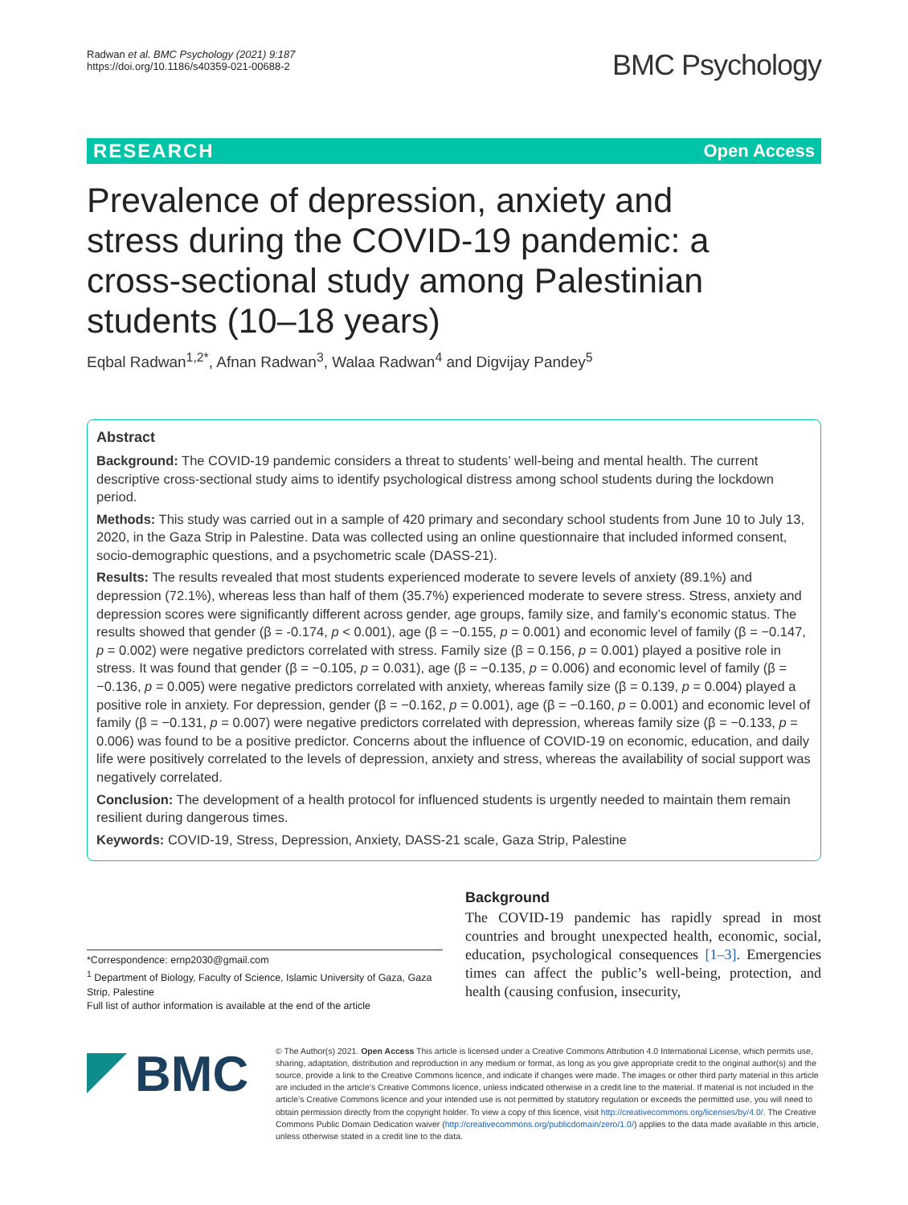Radwan et al. BMC Psychology (2021) 9:187
https://doi.org/10.1186/s40359-021-00688-2
BMC Psychology
RESEARCH Open Access
Prevalence of depression, anxiety and stress during the COVID-19 pandemic: a cross-sectional study among Palestinian students (10–18 years)
Eqbal Radwan<sup>1,2*</sup>, Afnan Radwan<sup>3</sup>, Walaa Radwan<sup>4</sup> and Digvijay Pandey<sup>5</sup>
Abstract
Background: The COVID-19 pandemic considers a threat to students’ well-being and mental health. The current descriptive cross-sectional study aims to identify psychological distress among school students during the lockdown period.
Methods: This study was carried out in a sample of 420 primary and secondary school students from June 10 to July 13, 2020, in the Gaza Strip in Palestine. Data was collected using an online questionnaire that included informed consent, socio-demographic questions, and a psychometric scale (DASS-21).
Results: The results revealed that most students experienced moderate to severe levels of anxiety (89.1%) and depression (72.1%), whereas less than half of them (35.7%) experienced moderate to severe stress. Stress, anxiety and depression scores were significantly different across gender, age groups, family size, and family’s economic status. The results showed that gender (β = -0.174, p < 0.001), age (β = −0.155, p = 0.001) and economic level of family (β = −0.147, p = 0.002) were negative predictors correlated with stress. Family size (β = 0.156, p = 0.001) played a positive role in stress. It was found that gender (β = −0.105, p = 0.031), age (β = −0.135, p = 0.006) and economic level of family (β = −0.136, p = 0.005) were negative predictors correlated with anxiety, whereas family size (β = 0.139, p = 0.004) played a positive role in anxiety. For depression, gender (β = −0.162, p = 0.001), age (β = −0.160, p = 0.001) and economic level of family (β = −0.131, p = 0.007) were negative predictors correlated with depression, whereas family size (β = −0.133, p = 0.006) was found to be a positive predictor. Concerns about the influence of COVID-19 on economic, education, and daily life were positively correlated to the levels of depression, anxiety and stress, whereas the availability of social support was negatively correlated.
Conclusion: The development of a health protocol for influenced students is urgently needed to maintain them remain resilient during dangerous times.
Keywords: COVID-19, Stress, Depression, Anxiety, DASS-21 scale, Gaza Strip, Palestine
*Correspondence: ernp2030@gmail.com
<sup>1</sup> Department of Biology, Faculty of Science, Islamic University of Gaza, Gaza Strip, Palestine
Full list of author information is available at the end of the article
Background
The COVID-19 pandemic has rapidly spread in most countries and brought unexpected health, economic, social, education, psychological consequences [1–3]. Emergencies times can affect the public’s well-being, protection, and health (causing confusion, insecurity,
BMC
© The Author(s) 2021. Open Access This article is licensed under a Creative Commons Attribution 4.0 International License, which permits use, sharing, adaptation, distribution and reproduction in any medium or format, as long as you give appropriate credit to the original author(s) and the source, provide a link to the Creative Commons licence, and indicate if changes were made. The images or other third party material in this article are included in the article’s Creative Commons licence, unless indicated otherwise in a credit line to the material. If material is not included in the article’s Creative Commons licence and your intended use is not permitted by statutory regulation or exceeds the permitted use, you will need to obtain permission directly from the copyright holder. To view a copy of this licence, visit http://creativecommons.org/licenses/by/4.0/. The Creative Commons Public Domain Dedication waiver (http://creativecommons.org/publicdomain/zero/1.0/) applies to the data made available in this article, unless otherwise stated in a credit line to the data.